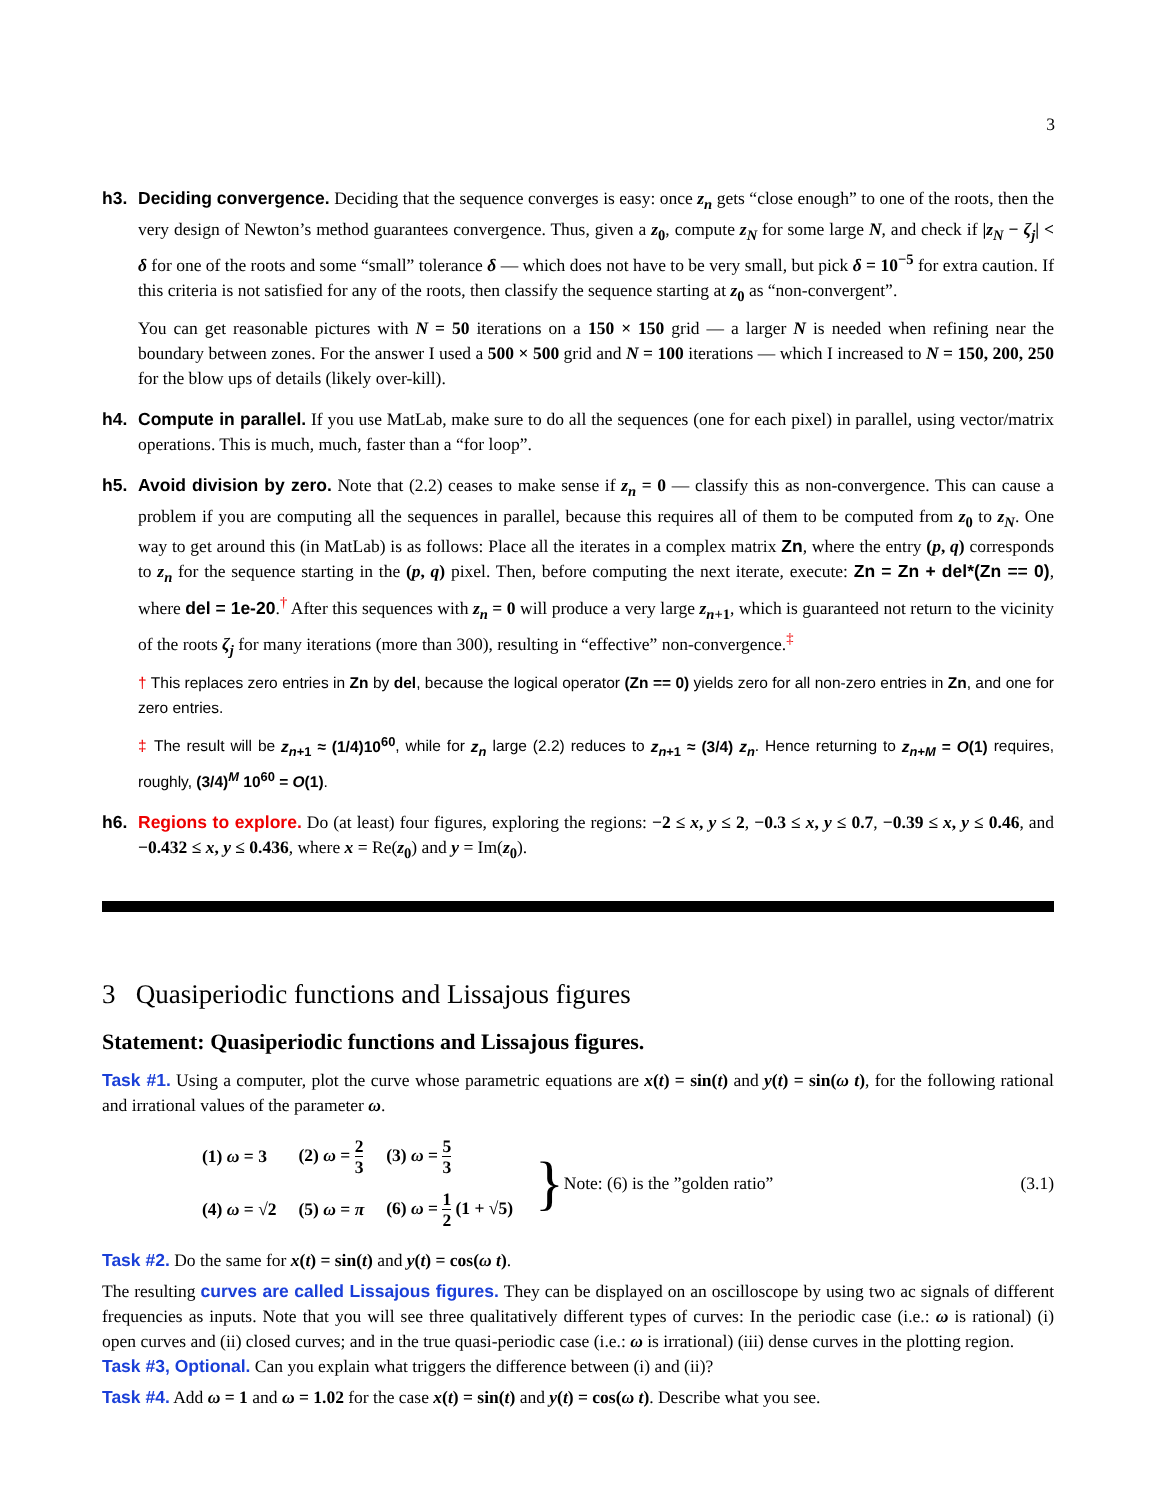3
h3. Deciding convergence. Deciding that the sequence converges is easy: once z<sub>n</sub> gets “close enough” to one of the roots, then the very design of Newton’s method guarantees convergence. Thus, given a z<sub>0</sub>, compute z<sub>N</sub> for some large N, and check if |z<sub>N</sub> − ζ<sub>j</sub>| < δ for one of the roots and some “small” tolerance δ — which does not have to be very small, but pick δ = 10<sup>−5</sup> for extra caution. If this criteria is not satisfied for any of the roots, then classify the sequence starting at z<sub>0</sub> as “non-convergent”.
You can get reasonable pictures with N = 50 iterations on a 150 × 150 grid — a larger N is needed when refining near the boundary between zones. For the answer I used a 500 × 500 grid and N = 100 iterations — which I increased to N = 150, 200, 250 for the blow ups of details (likely over-kill).
h4. Compute in parallel. If you use MatLab, make sure to do all the sequences (one for each pixel) in parallel, using vector/matrix operations. This is much, much, faster than a “for loop”.
h5. Avoid division by zero. Note that (2.2) ceases to make sense if z<sub>n</sub> = 0 — classify this as non-convergence. This can cause a problem if you are computing all the sequences in parallel, because this requires all of them to be computed from z<sub>0</sub> to z<sub>N</sub>. One way to get around this (in MatLab) is as follows: Place all the iterates in a complex matrix Zn, where the entry (p, q) corresponds to z<sub>n</sub> for the sequence starting in the (p, q) pixel. Then, before computing the next iterate, execute: Zn = Zn + del*(Zn == 0), where del = 1e-20.<sup>†</sup> After this sequences with z<sub>n</sub> = 0 will produce a very large z<sub>n+1</sub>, which is guaranteed not return to the vicinity of the roots ζ<sub>j</sub> for many iterations (more than 300), resulting in “effective” non-convergence.<sup>‡</sup>
† This replaces zero entries in Zn by del, because the logical operator (Zn == 0) yields zero for all non-zero entries in Zn, and one for zero entries.
‡ The result will be z<sub>n+1</sub> ≈ (1/4)10<sup>60</sup>, while for z<sub>n</sub> large (2.2) reduces to z<sub>n+1</sub> ≈ (3/4) z<sub>n</sub>. Hence returning to z<sub>n+M</sub> = O(1) requires, roughly, (3/4)<sup>M</sup> 10<sup>60</sup> = O(1).
h6. Regions to explore. Do (at least) four figures, exploring the regions: −2 ≤ x, y ≤ 2, −0.3 ≤ x, y ≤ 0.7, −0.39 ≤ x, y ≤ 0.46, and −0.432 ≤ x, y ≤ 0.436, where x = Re(z<sub>0</sub>) and y = Im(z<sub>0</sub>).
3 Quasiperiodic functions and Lissajous figures
Statement: Quasiperiodic functions and Lissajous figures.
Task #1. Using a computer, plot the curve whose parametric equations are x(t) = sin(t) and y(t) = sin(ω t), for the following rational and irrational values of the parameter ω.
| (1) ω = 3 | (2) ω = 2 3 | (3) ω = 5 3 |
| (4) ω = √2 | (5) ω = π | (6) ω = 1 2 (1 + √5) |
} Note: (6) is the ”golden ratio” (3.1)
Task #2. Do the same for x(t) = sin(t) and y(t) = cos(ω t).
The resulting curves are called Lissajous figures. They can be displayed on an oscilloscope by using two ac signals of different frequencies as inputs. Note that you will see three qualitatively different types of curves: In the periodic case (i.e.: ω is rational) (i) open curves and (ii) closed curves; and in the true quasi-periodic case (i.e.: ω is irrational) (iii) dense curves in the plotting region.
Task #3, Optional. Can you explain what triggers the difference between (i) and (ii)?
Task #4. Add ω = 1 and ω = 1.02 for the case x(t) = sin(t) and y(t) = cos(ω t). Describe what you see.